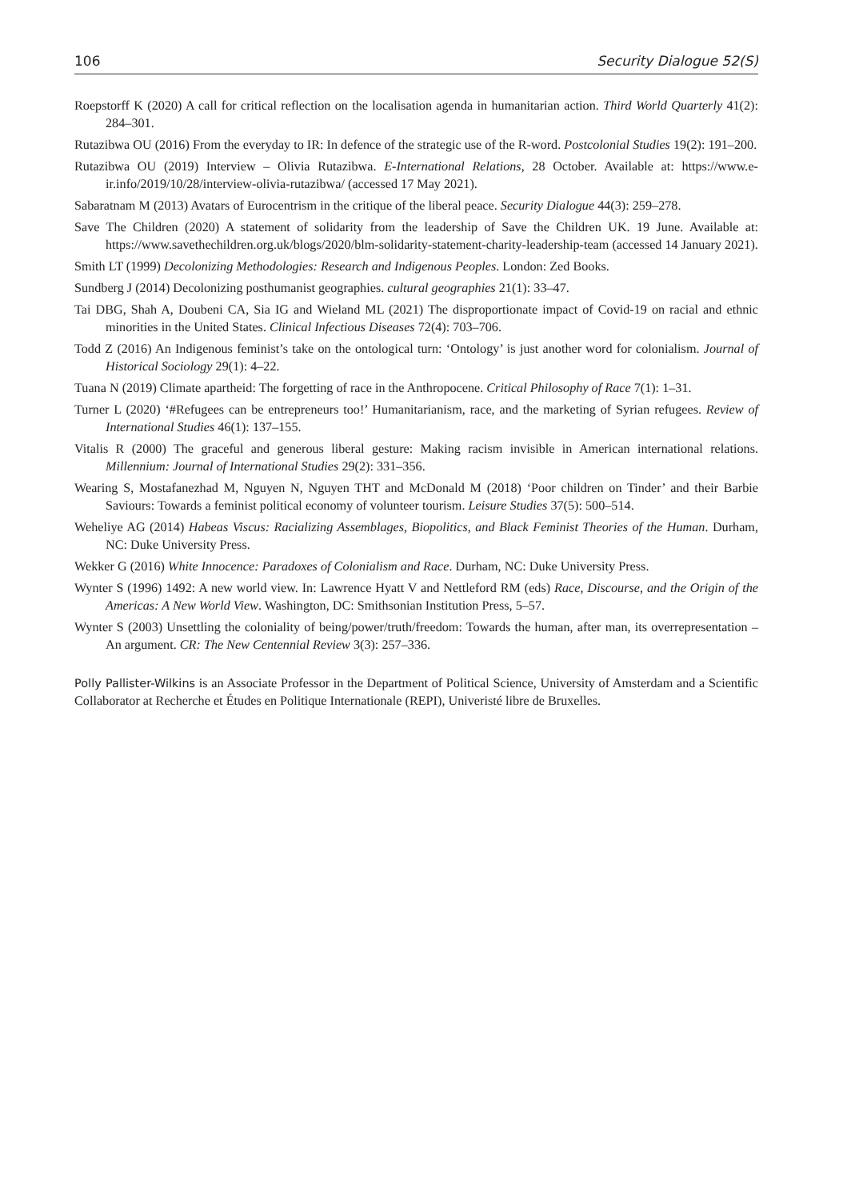106 Security Dialogue 52(S)
Roepstorff K (2020) A call for critical reflection on the localisation agenda in humanitarian action. Third World Quarterly 41(2): 284–301.
Rutazibwa OU (2016) From the everyday to IR: In defence of the strategic use of the R-word. Postcolonial Studies 19(2): 191–200.
Rutazibwa OU (2019) Interview – Olivia Rutazibwa. E-International Relations, 28 October. Available at: https://www.e-ir.info/2019/10/28/interview-olivia-rutazibwa/ (accessed 17 May 2021).
Sabaratnam M (2013) Avatars of Eurocentrism in the critique of the liberal peace. Security Dialogue 44(3): 259–278.
Save The Children (2020) A statement of solidarity from the leadership of Save the Children UK. 19 June. Available at: https://www.savethechildren.org.uk/blogs/2020/blm-solidarity-statement-charity-leadership-team (accessed 14 January 2021).
Smith LT (1999) Decolonizing Methodologies: Research and Indigenous Peoples. London: Zed Books.
Sundberg J (2014) Decolonizing posthumanist geographies. cultural geographies 21(1): 33–47.
Tai DBG, Shah A, Doubeni CA, Sia IG and Wieland ML (2021) The disproportionate impact of Covid-19 on racial and ethnic minorities in the United States. Clinical Infectious Diseases 72(4): 703–706.
Todd Z (2016) An Indigenous feminist’s take on the ontological turn: ‘Ontology’ is just another word for colonialism. Journal of Historical Sociology 29(1): 4–22.
Tuana N (2019) Climate apartheid: The forgetting of race in the Anthropocene. Critical Philosophy of Race 7(1): 1–31.
Turner L (2020) ‘#Refugees can be entrepreneurs too!’ Humanitarianism, race, and the marketing of Syrian refugees. Review of International Studies 46(1): 137–155.
Vitalis R (2000) The graceful and generous liberal gesture: Making racism invisible in American international relations. Millennium: Journal of International Studies 29(2): 331–356.
Wearing S, Mostafanezhad M, Nguyen N, Nguyen THT and McDonald M (2018) ‘Poor children on Tinder’ and their Barbie Saviours: Towards a feminist political economy of volunteer tourism. Leisure Studies 37(5): 500–514.
Weheliye AG (2014) Habeas Viscus: Racializing Assemblages, Biopolitics, and Black Feminist Theories of the Human. Durham, NC: Duke University Press.
Wekker G (2016) White Innocence: Paradoxes of Colonialism and Race. Durham, NC: Duke University Press.
Wynter S (1996) 1492: A new world view. In: Lawrence Hyatt V and Nettleford RM (eds) Race, Discourse, and the Origin of the Americas: A New World View. Washington, DC: Smithsonian Institution Press, 5–57.
Wynter S (2003) Unsettling the coloniality of being/power/truth/freedom: Towards the human, after man, its overrepresentation – An argument. CR: The New Centennial Review 3(3): 257–336.
Polly Pallister-Wilkins is an Associate Professor in the Department of Political Science, University of Amsterdam and a Scientific Collaborator at Recherche et Études en Politique Internationale (REPI), Univeristé libre de Bruxelles.